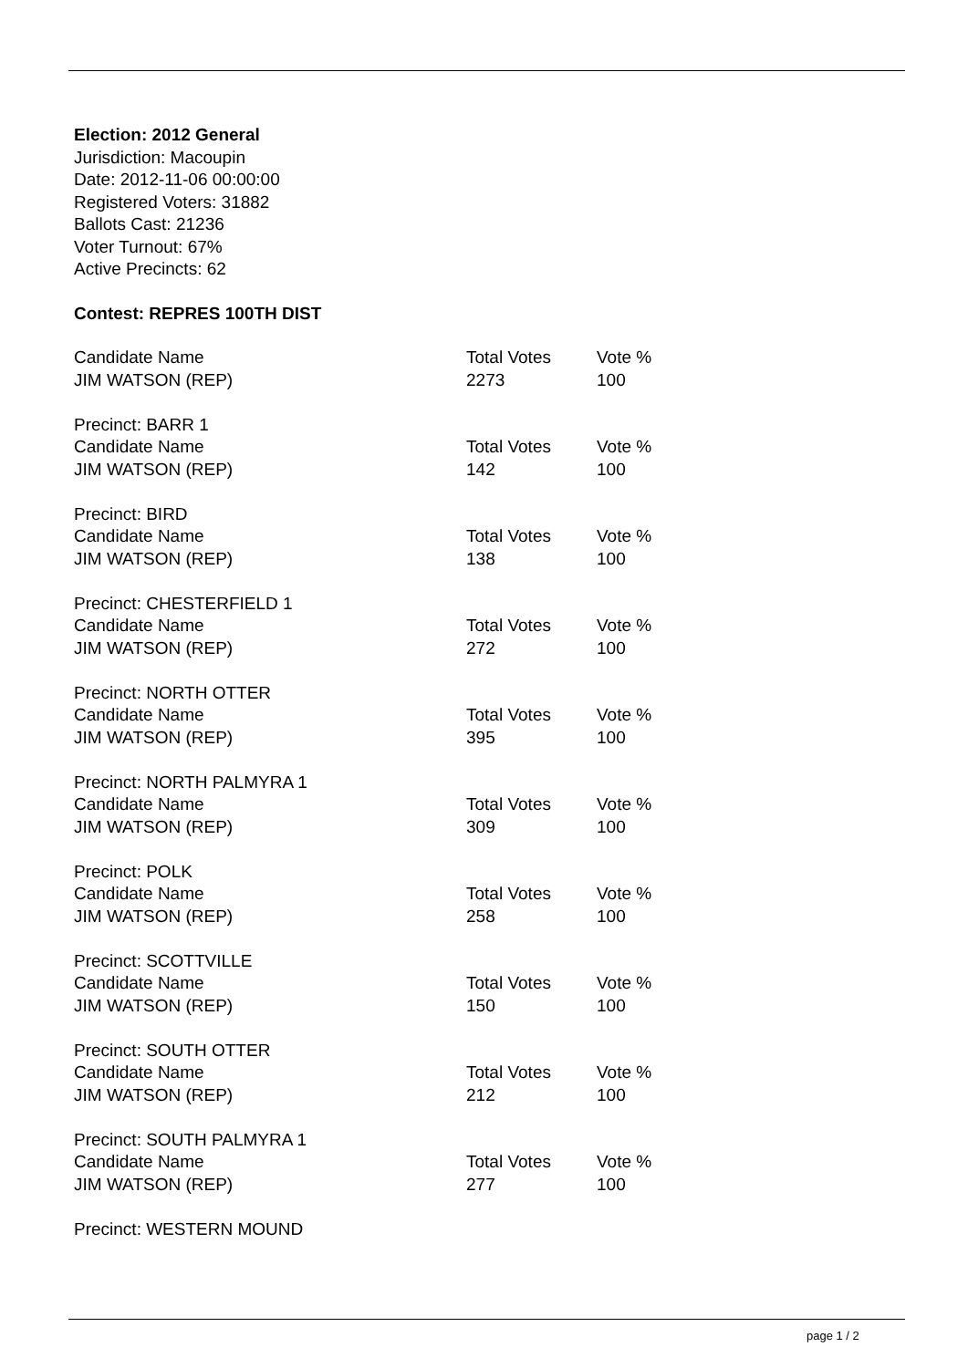Election: 2012 General
Jurisdiction: Macoupin
Date: 2012-11-06 00:00:00
Registered Voters: 31882
Ballots Cast: 21236
Voter Turnout: 67%
Active Precincts: 62
Contest: REPRES 100TH DIST
| Candidate Name | Total Votes | Vote % |
| --- | --- | --- |
| JIM WATSON (REP) | 2273 | 100 |
Precinct: BARR 1
| Candidate Name | Total Votes | Vote % |
| --- | --- | --- |
| JIM WATSON (REP) | 142 | 100 |
Precinct: BIRD
| Candidate Name | Total Votes | Vote % |
| --- | --- | --- |
| JIM WATSON (REP) | 138 | 100 |
Precinct: CHESTERFIELD 1
| Candidate Name | Total Votes | Vote % |
| --- | --- | --- |
| JIM WATSON (REP) | 272 | 100 |
Precinct: NORTH OTTER
| Candidate Name | Total Votes | Vote % |
| --- | --- | --- |
| JIM WATSON (REP) | 395 | 100 |
Precinct: NORTH PALMYRA 1
| Candidate Name | Total Votes | Vote % |
| --- | --- | --- |
| JIM WATSON (REP) | 309 | 100 |
Precinct: POLK
| Candidate Name | Total Votes | Vote % |
| --- | --- | --- |
| JIM WATSON (REP) | 258 | 100 |
Precinct: SCOTTVILLE
| Candidate Name | Total Votes | Vote % |
| --- | --- | --- |
| JIM WATSON (REP) | 150 | 100 |
Precinct: SOUTH OTTER
| Candidate Name | Total Votes | Vote % |
| --- | --- | --- |
| JIM WATSON (REP) | 212 | 100 |
Precinct: SOUTH PALMYRA 1
| Candidate Name | Total Votes | Vote % |
| --- | --- | --- |
| JIM WATSON (REP) | 277 | 100 |
Precinct: WESTERN MOUND
page 1 / 2